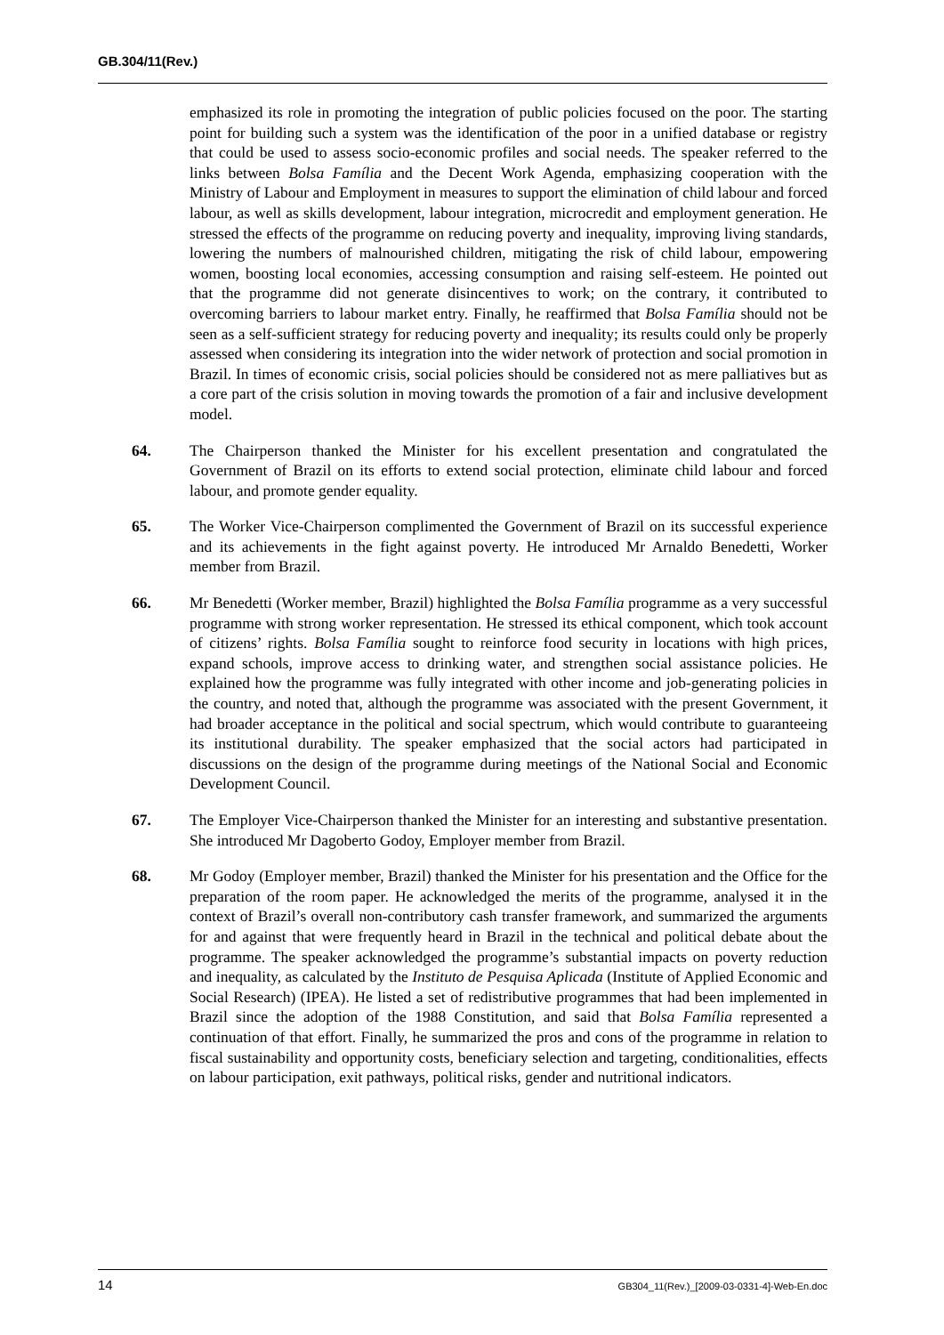GB.304/11(Rev.)
emphasized its role in promoting the integration of public policies focused on the poor. The starting point for building such a system was the identification of the poor in a unified database or registry that could be used to assess socio-economic profiles and social needs. The speaker referred to the links between Bolsa Família and the Decent Work Agenda, emphasizing cooperation with the Ministry of Labour and Employment in measures to support the elimination of child labour and forced labour, as well as skills development, labour integration, microcredit and employment generation. He stressed the effects of the programme on reducing poverty and inequality, improving living standards, lowering the numbers of malnourished children, mitigating the risk of child labour, empowering women, boosting local economies, accessing consumption and raising self-esteem. He pointed out that the programme did not generate disincentives to work; on the contrary, it contributed to overcoming barriers to labour market entry. Finally, he reaffirmed that Bolsa Família should not be seen as a self-sufficient strategy for reducing poverty and inequality; its results could only be properly assessed when considering its integration into the wider network of protection and social promotion in Brazil. In times of economic crisis, social policies should be considered not as mere palliatives but as a core part of the crisis solution in moving towards the promotion of a fair and inclusive development model.
64. The Chairperson thanked the Minister for his excellent presentation and congratulated the Government of Brazil on its efforts to extend social protection, eliminate child labour and forced labour, and promote gender equality.
65. The Worker Vice-Chairperson complimented the Government of Brazil on its successful experience and its achievements in the fight against poverty. He introduced Mr Arnaldo Benedetti, Worker member from Brazil.
66. Mr Benedetti (Worker member, Brazil) highlighted the Bolsa Família programme as a very successful programme with strong worker representation. He stressed its ethical component, which took account of citizens’ rights. Bolsa Família sought to reinforce food security in locations with high prices, expand schools, improve access to drinking water, and strengthen social assistance policies. He explained how the programme was fully integrated with other income and job-generating policies in the country, and noted that, although the programme was associated with the present Government, it had broader acceptance in the political and social spectrum, which would contribute to guaranteeing its institutional durability. The speaker emphasized that the social actors had participated in discussions on the design of the programme during meetings of the National Social and Economic Development Council.
67. The Employer Vice-Chairperson thanked the Minister for an interesting and substantive presentation. She introduced Mr Dagoberto Godoy, Employer member from Brazil.
68. Mr Godoy (Employer member, Brazil) thanked the Minister for his presentation and the Office for the preparation of the room paper. He acknowledged the merits of the programme, analysed it in the context of Brazil’s overall non-contributory cash transfer framework, and summarized the arguments for and against that were frequently heard in Brazil in the technical and political debate about the programme. The speaker acknowledged the programme’s substantial impacts on poverty reduction and inequality, as calculated by the Instituto de Pesquisa Aplicada (Institute of Applied Economic and Social Research) (IPEA). He listed a set of redistributive programmes that had been implemented in Brazil since the adoption of the 1988 Constitution, and said that Bolsa Família represented a continuation of that effort. Finally, he summarized the pros and cons of the programme in relation to fiscal sustainability and opportunity costs, beneficiary selection and targeting, conditionalities, effects on labour participation, exit pathways, political risks, gender and nutritional indicators.
14 GB304_11(Rev.)_[2009-03-0331-4]-Web-En.doc